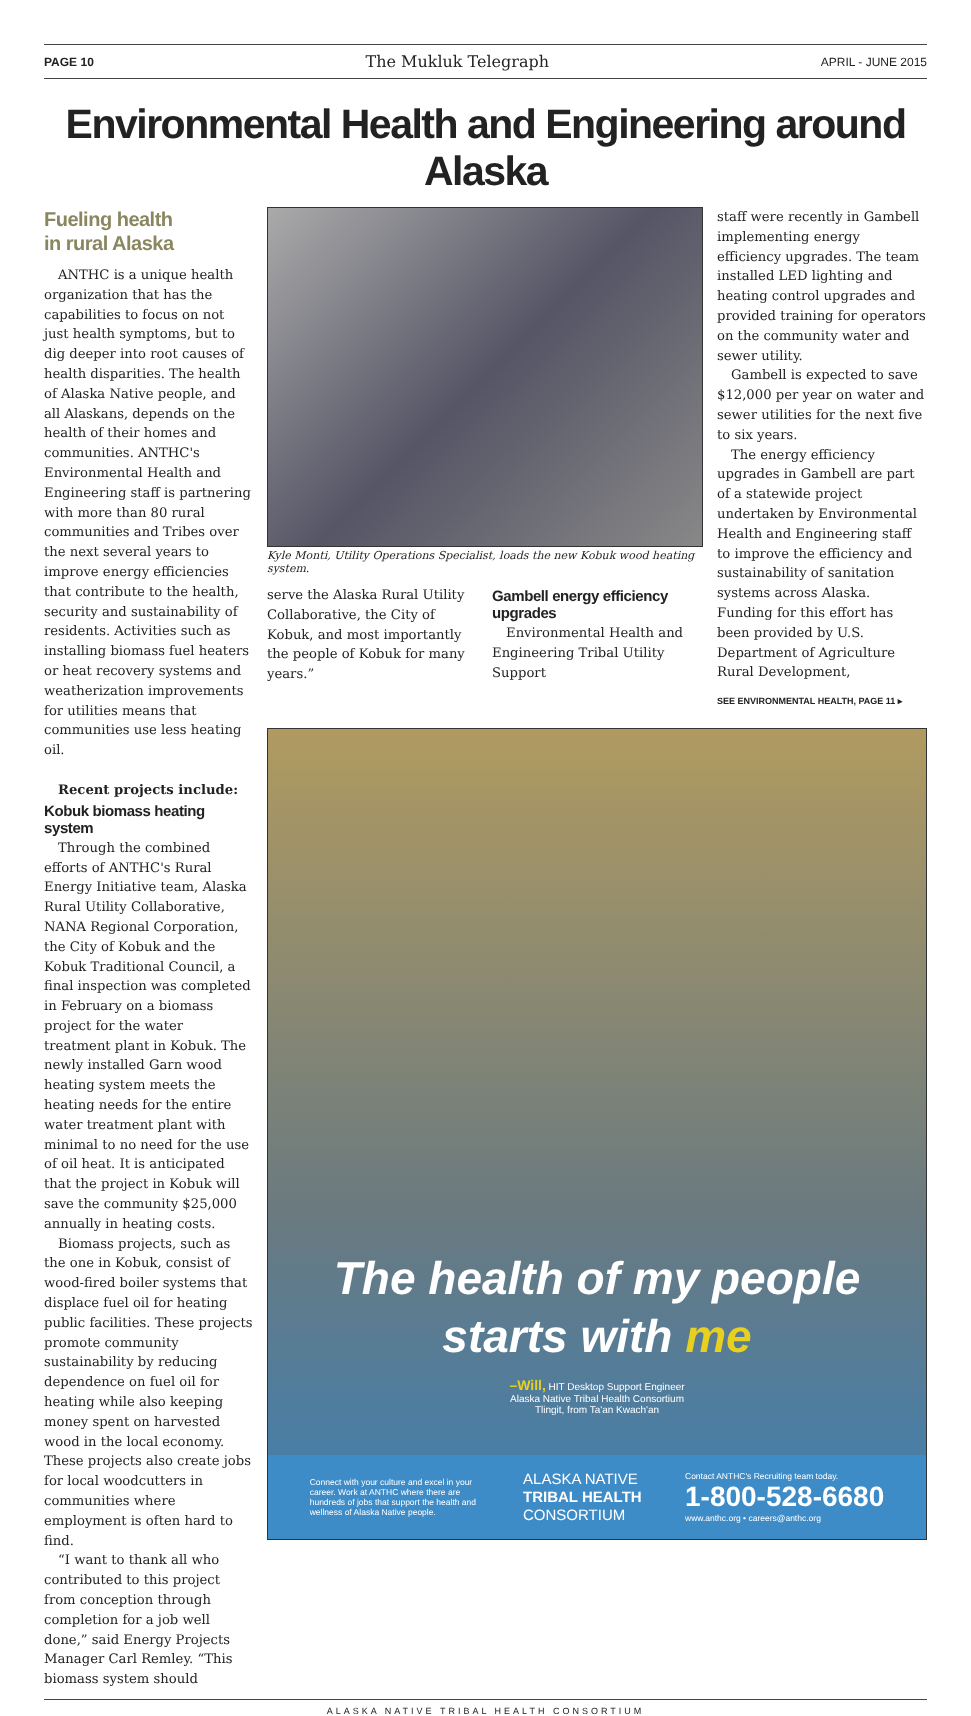PAGE 10 The Mukluk Telegraph APRIL - JUNE 2015
Environmental Health and Engineering around Alaska
Fueling health
in rural Alaska
ANTHC is a unique health organization that has the capabilities to focus on not just health symptoms, but to dig deeper into root causes of health disparities. The health of Alaska Native people, and all Alaskans, depends on the health of their homes and communities. ANTHC's Environmental Health and Engineering staff is partnering with more than 80 rural communities and Tribes over the next several years to improve energy efficiencies that contribute to the health, security and sustainability of residents. Activities such as installing biomass fuel heaters or heat recovery systems and weatherization improvements for utilities means that communities use less heating oil.
Recent projects include:
Kobuk biomass heating system
Through the combined efforts of ANTHC's Rural Energy Initiative team, Alaska Rural Utility Collaborative, NANA Regional Corporation, the City of Kobuk and the Kobuk Traditional Council, a final inspection was completed in February on a biomass project for the water treatment plant in Kobuk. The newly installed Garn wood heating system meets the heating needs for the entire water treatment plant with minimal to no need for the use of oil heat. It is anticipated that the project in Kobuk will save the community $25,000 annually in heating costs.
Biomass projects, such as the one in Kobuk, consist of wood-fired boiler systems that displace fuel oil for heating public facilities. These projects promote community sustainability by reducing dependence on fuel oil for heating while also keeping money spent on harvested wood in the local economy. These projects also create jobs for local woodcutters in communities where employment is often hard to find.
“I want to thank all who contributed to this project from conception through completion for a job well done,” said Energy Projects Manager Carl Remley. “This biomass system should
Kyle Monti, Utility Operations Specialist, loads the new Kobuk wood heating system.
serve the Alaska Rural Utility Collaborative, the City of Kobuk, and most importantly the people of Kobuk for many years.”
Gambell energy efficiency upgrades
Environmental Health and Engineering Tribal Utility Support
staff were recently in Gambell implementing energy efficiency upgrades. The team installed LED lighting and heating control upgrades and provided training for operators on the community water and sewer utility.
Gambell is expected to save $12,000 per year on water and sewer utilities for the next five to six years.
The energy efficiency upgrades in Gambell are part of a statewide project undertaken by Environmental Health and Engineering staff to improve the efficiency and sustainability of sanitation systems across Alaska. Funding for this effort has been provided by U.S. Department of Agriculture Rural Development,
SEE ENVIRONMENTAL HEALTH, PAGE 11 ▸
The health of my people
starts with me
–Will, HIT Desktop Support Engineer
Alaska Native Tribal Health Consortium
Tlingit, from Ta'an Kwach'an
Connect with your culture and excel in your career. Work at ANTHC where there are hundreds of jobs that support the health and wellness of Alaska Native people.
ALASKA NATIVE
TRIBAL HEALTH
CONSORTIUM
Contact ANTHC's Recruiting team today.
1-800-528-6680
www.anthc.org • careers@anthc.org
ALASKA NATIVE TRIBAL HEALTH CONSORTIUM